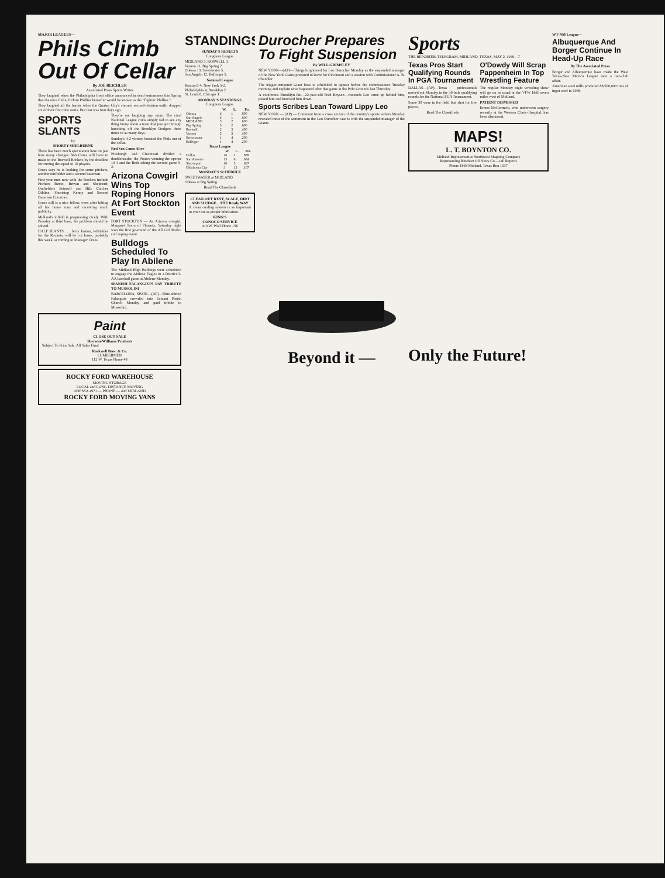MAJOR LEAGUES—
Phils Climb Out Of Cellar
By JOE REICHLER
Associated Press Sports Writer
They laughed when the Philadelphia front office announced in dead seriousness this Spring that the once futile, forlorn Phillies hereafter would be known as the "Fightin' Phillies."
They laughed all the harder when the Quaker City's chronic second-division outfit dropped six of their first nine starts. But that was four days ago.
SPORTS SLANTS
by
SHORTY SHELBURNE
There has been much speculation here on just how many changes Bob Crues will have to make in the Roswell Rockets by the deadline for cutting the squad to 16 players.
Crues says he is looking for some pitchers, another outfielder and a second baseman.
First-year men now with the Rockets include Pitchers Remo, Brown and Shepherd; Outfielders Sotoroff and Hill; Catcher Dildine, Shortstop Kenny and Second Baseman Corcoran.
Crues still is a nice fellow, even after hitting all his home runs and receiving much publicity.
Midland's infield is progressing nicely. With Pressley at third base, the problem should be solved.
HALF SLANTS . . . Jerry Jordon, leftfielder for the Rockets, will be cut loose, probably this week, according to Manager Crues.
They're not laughing any more. The rival National League clubs simply fail to see any thing funny about a team that just got through knocking off the Brooklyn Dodgers three times in as many days.
Sunday's 4-2 victory boosted the Phils out of the cellar.
Red Sox Come Alive
Pittsburgh and Cincinnati divided a doubleheader, the Pirates winning the opener 10-4 and the Reds taking the second game 5-2.
Arizona Cowgirl Wins Top Roping Honors At Fort Stockton Event
FORT STOCKTON — An Arizona cowgirl, Margaret Tavra of Phoenix, Saturday night won the first go-round of the All Girl Rodeo calf roping event.
Bulldogs Scheduled To Play In Abilene
The Midland High Bulldogs were scheduled to engage the Abilene Eagles in a District 3-AA baseball game at Abilene Monday.
SPANISH FALANGISTS PAY TRIBUTE TO MUSSOLINI
BARCELONA, SPAIN—(AP)—Blue-shirted Falangists crowded into Santant Parish Church Monday and paid tribute to Mussolini.
Paint
CLOSE OUT SALE
Sherwin-Williams Products
Subject To Prior Sale. All Sales Final
Rockwell Bros. & Co.
LUMBERMEN
112 W. Texas Phone 48
ROCKY FORD WAREHOUSE
MOVING STORAGE
LOCAL and LONG DISTANCE MOVING
ODESSA 4971 — PHONE — 400 MIDLAND
ROCKY FORD MOVING VANS
STANDINGS
SUNDAY'S RESULTS
Longhorn League
MIDLAND 5, ROSWELL 3.
Vernon 11, Big Spring 7.
Odessa 13, Sweetwater 5.
San Angelo 12, Ballinger 5.
National League
Boston 6-4, New York 5-2.
Philadelphia 4, Brooklyn 2.
St. Louis 8, Chicago 3.
MONDAY'S STANDINGS
Longhorn League
| | W. | L. | Pct. |
| --- | --- | --- | --- |
| Odessa | 4 | 1 | .800 |
| San Angelo | 4 | 1 | .800 |
| MIDLAND | 3 | 2 | .600 |
| Big Spring | 3 | 2 | .600 |
| Roswell | 2 | 3 | .400 |
| Vernon | 2 | 3 | .400 |
| Sweetwater | 1 | 4 | .200 |
| Ball'nger | 1 | 4 | .200 |
Texas League
| | W. | L. | Pct. |
| --- | --- | --- | --- |
| Dallas | 16 | 2 | .889 |
| San Antonio | 13 | 6 | .684 |
| Shreveport | 10 | 5 | .667 |
| Oklahoma City | 3 | 15 | .167 |
MONDAY'S SCHEDULE
SWEETWATER at MIDLAND.
Odessa at Big Spring.
Read The Classifieds
CLEAN OUT RUST, SCALE, DIRT AND SLUDGE... THE Brady WAY
A clean cooling system is as important to your car as proper lubrication.
KING'S
CONOCO SERVICE
410 W. Wall Phone 156
Durocher Prepares To Fight Suspension
By WILL GRIMSLEY
NEW YORK—(AP)—Things brightened for Leo Durocher Monday as the suspended manager of the New York Giants prepared to leave for Cincinnati and a session with Commissioner A. B. Chandler.
The trigger-tempered Giant boss is scheduled to appear before the commissioner Tuesday morning and explain what happened after that game at the Polo Grounds last Thursday.
A vociferous Brooklyn fan—22-year-old Fred Boysen—contends Leo came up behind him, poked him and knocked him down.
Sports Scribes Lean Toward Lippy Leo
NEW YORK — (AP) — Comment from a cross section of the country's sports writers Monday revealed most of the sentiment in the Leo Durocher case is with the suspended manager of the Giants.
Beyond it —
Sports
THE REPORTER-TELEGRAM, MIDLAND, TEXAS, MAY 2, 1949—7
Texas Pros Start Qualifying Rounds In PGA Tournament
DALLAS—(AP)—Texas professionals moved out Monday in the 36-hole qualifying rounds for the National PGA Tournament.
Some 30 were in the field that shot for five places.
Read The Classifieds
O'Dowdy Will Scrap Pappenheim In Top Wrestling Feature
The regular Monday night wrestling show will go on as usual at the VFW Hall seven miles west of Midland.
PATIENT DISMISSED
Ernest McCormick, who underwent surgery recently at the Western Clinic-Hospital, has been dismissed.
MAPS!
L. T. BOYNTON CO.
Midland Representative Southwest Mapping Company
Representing Rinehart Oil News Co.—Oil Reports
Phone 1868 Midland, Texas Box 1537
Only the Future!
WT-NM League—
Albuquerque And Borger Continue In Head-Up Race
By The Associated Press
Borger and Albuquerque have made the West Texas-New Mexico League race a two-club affair.
American steel mills produced 88,500,000 tons of ingot steel in 1948.